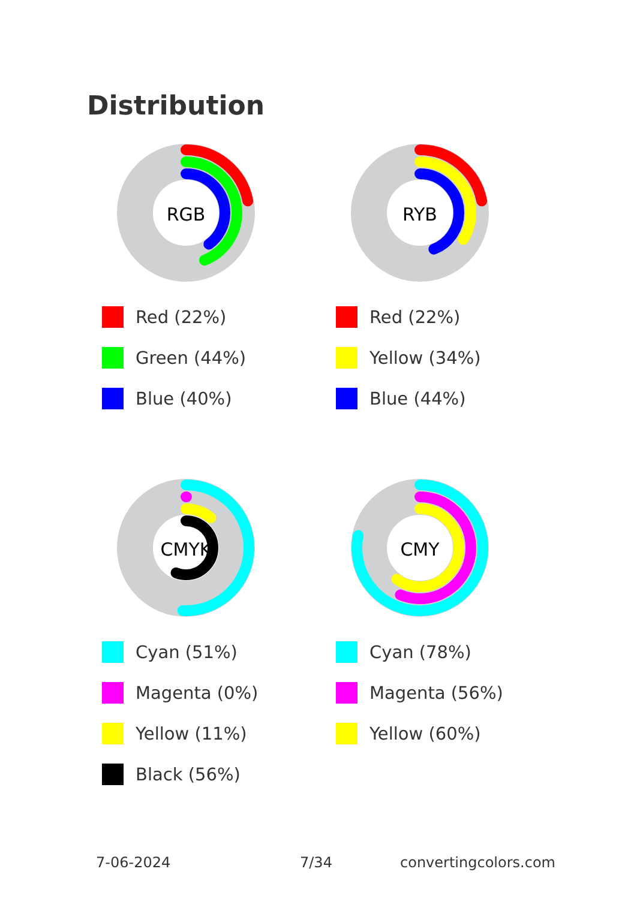Distribution
RGB
Red (22%)
Green (44%)
Blue (40%)
RYB
Red (22%)
Yellow (34%)
Blue (44%)
CMYK
Cyan (51%)
Magenta (0%)
Yellow (11%)
Black (56%)
CMY
Cyan (78%)
Magenta (56%)
Yellow (60%)
7-06-2024 7/34 convertingcolors.com